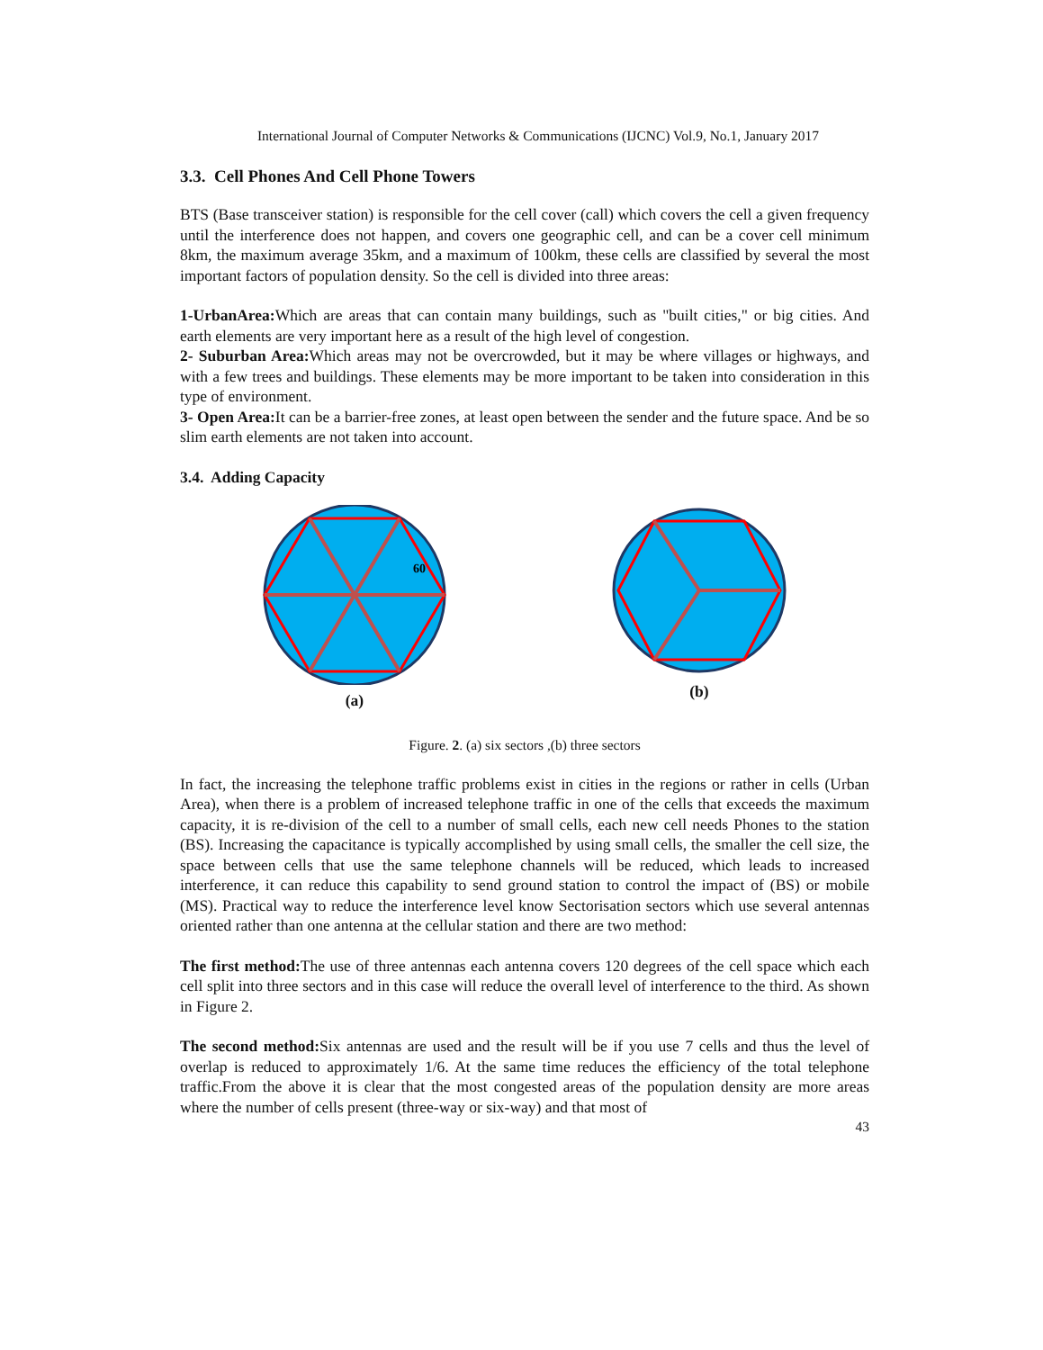International Journal of Computer Networks & Communications (IJCNC) Vol.9, No.1, January 2017
3.3. Cell Phones And Cell Phone Towers
BTS (Base transceiver station) is responsible for the cell cover (call) which covers the cell a given frequency until the interference does not happen, and covers one geographic cell, and can be a cover cell minimum 8km, the maximum average 35km, and a maximum of 100km, these cells are classified by several the most important factors of population density. So the cell is divided into three areas:
1-UrbanArea: Which are areas that can contain many buildings, such as "built cities," or big cities. And earth elements are very important here as a result of the high level of congestion.
2- Suburban Area: Which areas may not be overcrowded, but it may be where villages or highways, and with a few trees and buildings. These elements may be more important to be taken into consideration in this type of environment.
3- Open Area: It can be a barrier-free zones, at least open between the sender and the future space. And be so slim earth elements are not taken into account.
3.4. Adding Capacity
60
(a)
(b)
Figure. 2. (a) six sectors ,(b) three sectors
In fact, the increasing the telephone traffic problems exist in cities in the regions or rather in cells (Urban Area), when there is a problem of increased telephone traffic in one of the cells that exceeds the maximum capacity, it is re-division of the cell to a number of small cells, each new cell needs Phones to the station (BS). Increasing the capacitance is typically accomplished by using small cells, the smaller the cell size, the space between cells that use the same telephone channels will be reduced, which leads to increased interference, it can reduce this capability to send ground station to control the impact of (BS) or mobile (MS). Practical way to reduce the interference level know Sectorisation sectors which use several antennas oriented rather than one antenna at the cellular station and there are two method:
The first method: The use of three antennas each antenna covers 120 degrees of the cell space which each cell split into three sectors and in this case will reduce the overall level of interference to the third. As shown in Figure 2.
The second method: Six antennas are used and the result will be if you use 7 cells and thus the level of overlap is reduced to approximately 1/6. At the same time reduces the efficiency of the total telephone traffic.From the above it is clear that the most congested areas of the population density are more areas where the number of cells present (three-way or six-way) and that most of
43